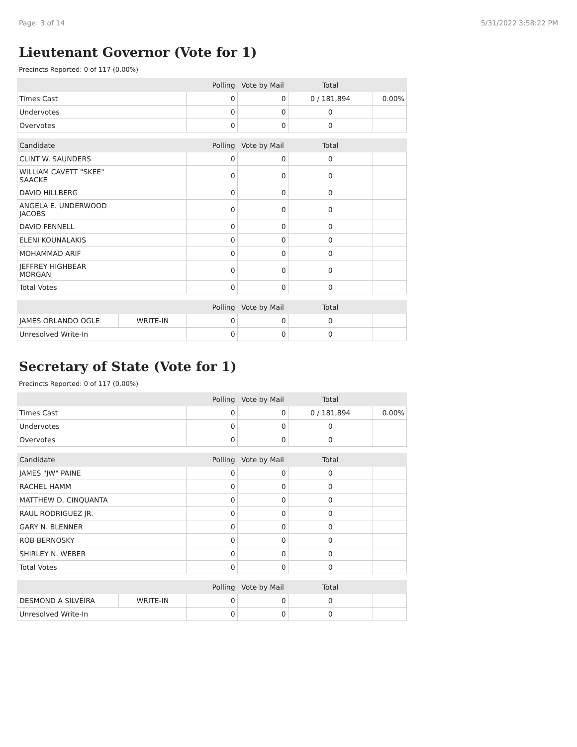Page: 3 of 14 5/31/2022 3:58:22 PM
Lieutenant Governor (Vote for 1)
Precincts Reported: 0 of 117 (0.00%)
| | Polling | Vote by Mail | Total | |
| --- | --- | --- | --- | --- |
| Times Cast | 0 | 0 | 0 / 181,894 | 0.00% |
| Undervotes | 0 | 0 | 0 | |
| Overvotes | 0 | 0 | 0 | |
| Candidate | Polling | Vote by Mail | Total | |
| --- | --- | --- | --- | --- |
| CLINT W. SAUNDERS | 0 | 0 | 0 | |
| WILLIAM CAVETT "SKEE" SAACKE | 0 | 0 | 0 | |
| DAVID HILLBERG | 0 | 0 | 0 | |
| ANGELA E. UNDERWOOD JACOBS | 0 | 0 | 0 | |
| DAVID FENNELL | 0 | 0 | 0 | |
| ELENI KOUNALAKIS | 0 | 0 | 0 | |
| MOHAMMAD ARIF | 0 | 0 | 0 | |
| JEFFREY HIGHBEAR MORGAN | 0 | 0 | 0 | |
| Total Votes | 0 | 0 | 0 | |
| | | Polling | Vote by Mail | Total | |
| --- | --- | --- | --- | --- | --- |
| JAMES ORLANDO OGLE | WRITE-IN | 0 | 0 | 0 | |
| Unresolved Write-In | | 0 | 0 | 0 | |
Secretary of State (Vote for 1)
Precincts Reported: 0 of 117 (0.00%)
| | Polling | Vote by Mail | Total | |
| --- | --- | --- | --- | --- |
| Times Cast | 0 | 0 | 0 / 181,894 | 0.00% |
| Undervotes | 0 | 0 | 0 | |
| Overvotes | 0 | 0 | 0 | |
| Candidate | Polling | Vote by Mail | Total | |
| --- | --- | --- | --- | --- |
| JAMES "JW" PAINE | 0 | 0 | 0 | |
| RACHEL HAMM | 0 | 0 | 0 | |
| MATTHEW D. CINQUANTA | 0 | 0 | 0 | |
| RAUL RODRIGUEZ JR. | 0 | 0 | 0 | |
| GARY N. BLENNER | 0 | 0 | 0 | |
| ROB BERNOSKY | 0 | 0 | 0 | |
| SHIRLEY N. WEBER | 0 | 0 | 0 | |
| Total Votes | 0 | 0 | 0 | |
| | | Polling | Vote by Mail | Total | |
| --- | --- | --- | --- | --- | --- |
| DESMOND A SILVEIRA | WRITE-IN | 0 | 0 | 0 | |
| Unresolved Write-In | | 0 | 0 | 0 | |